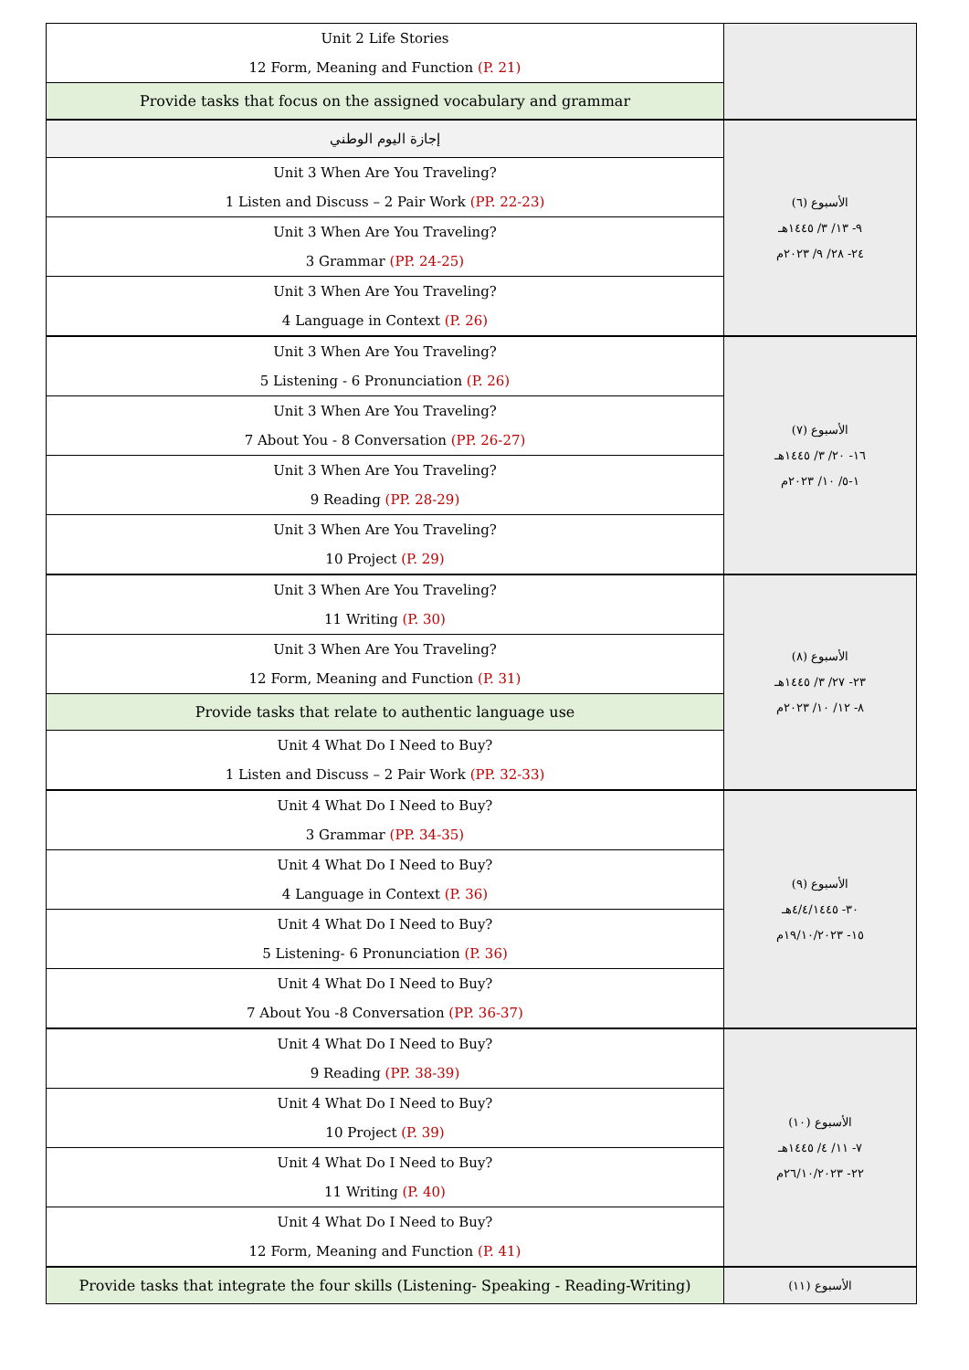| Unit 2 Life Stories 12 Form, Meaning and Function (P. 21) | |
| Provide tasks that focus on the assigned vocabulary and grammar | |
| إجازة اليوم الوطني | الأسبوع (٦) ٩- ١٣/ ٣/ ١٤٤٥هـ ٢٤- ٢٨/ ٩/ ٢٠٢٣م |
| Unit 3 When Are You Traveling? 1 Listen and Discuss – 2 Pair Work (PP. 22-23) | |
| Unit 3 When Are You Traveling? 3 Grammar (PP. 24-25) | |
| Unit 3 When Are You Traveling? 4 Language in Context (P. 26) | |
| Unit 3 When Are You Traveling? 5 Listening - 6 Pronunciation (P. 26) | الأسبوع (٧) ١٦- ٢٠/ ٣/ ١٤٤٥هـ ١-٥/ ١٠/ ٢٠٢٣م |
| Unit 3 When Are You Traveling? 7 About You - 8 Conversation (PP. 26-27) | |
| Unit 3 When Are You Traveling? 9 Reading (PP. 28-29) | |
| Unit 3 When Are You Traveling? 10 Project (P. 29) | |
| Unit 3 When Are You Traveling? 11 Writing (P. 30) | الأسبوع (٨) ٢٣- ٢٧/ ٣/ ١٤٤٥هـ ٨- ١٢/ ١٠/ ٢٠٢٣م |
| Unit 3 When Are You Traveling? 12 Form, Meaning and Function (P. 31) | |
| Provide tasks that relate to authentic language use | |
| Unit 4 What Do I Need to Buy? 1 Listen and Discuss – 2 Pair Work (PP. 32-33) | |
| Unit 4 What Do I Need to Buy? 3 Grammar (PP. 34-35) | الأسبوع (٩) ٣٠- ٤/٤/١٤٤٥هـ ١٥- ١٩/١٠/٢٠٢٣م |
| Unit 4 What Do I Need to Buy? 4 Language in Context (P. 36) | |
| Unit 4 What Do I Need to Buy? 5 Listening- 6 Pronunciation (P. 36) | |
| Unit 4 What Do I Need to Buy? 7 About You -8 Conversation (PP. 36-37) | |
| Unit 4 What Do I Need to Buy? 9 Reading (PP. 38-39) | الأسبوع (١٠) ٧- ١١/ ٤/ ١٤٤٥هـ ٢٢- ٢٦/١٠/٢٠٢٣م |
| Unit 4 What Do I Need to Buy? 10 Project (P. 39) | |
| Unit 4 What Do I Need to Buy? 11 Writing (P. 40) | |
| Unit 4 What Do I Need to Buy? 12 Form, Meaning and Function (P. 41) | |
| Provide tasks that integrate the four skills (Listening- Speaking - Reading-Writing) | الأسبوع (١١) |